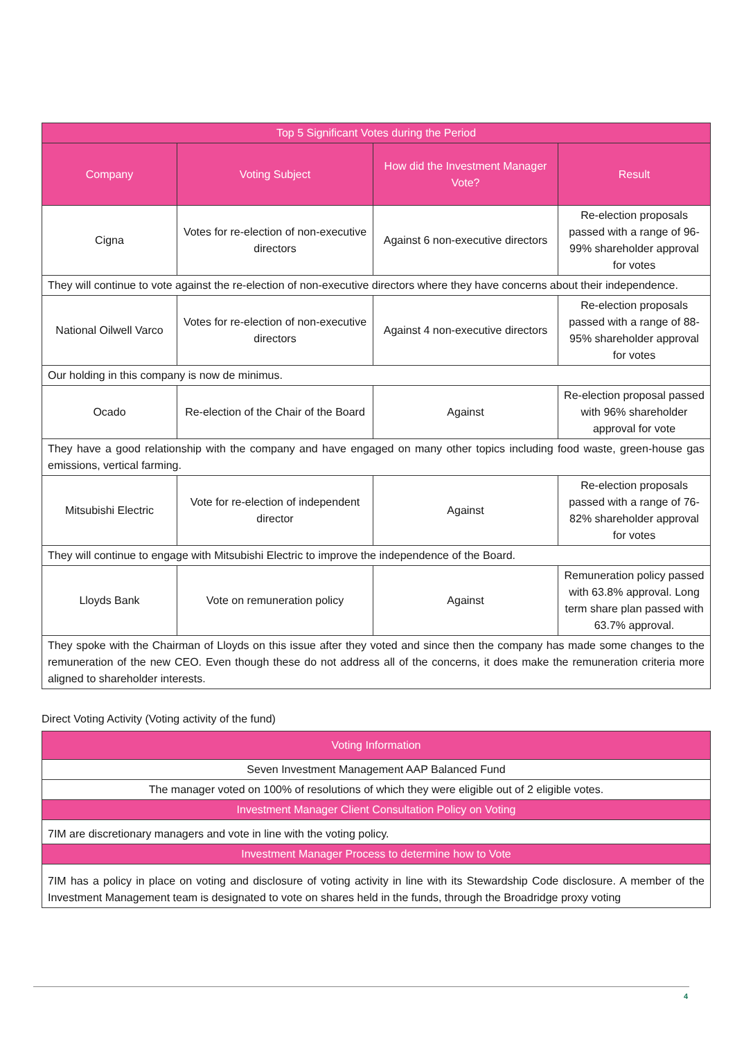| Top 5 Significant Votes during the Period | | | |
| --- | --- | --- | --- |
| Company | Voting Subject | How did the Investment Manager Vote? | Result |
| Cigna | Votes for re-election of non-executive directors | Against 6 non-executive directors | Re-election proposals passed with a range of 96-99% shareholder approval for votes |
| They will continue to vote against the re-election of non-executive directors where they have concerns about their independence. | | | |
| National Oilwell Varco | Votes for re-election of non-executive directors | Against 4 non-executive directors | Re-election proposals passed with a range of 88-95% shareholder approval for votes |
| Our holding in this company is now de minimus. | | | |
| Ocado | Re-election of the Chair of the Board | Against | Re-election proposal passed with 96% shareholder approval for vote |
| They have a good relationship with the company and have engaged on many other topics including food waste, green-house gas emissions, vertical farming. | | | |
| Mitsubishi Electric | Vote for re-election of independent director | Against | Re-election proposals passed with a range of 76-82% shareholder approval for votes |
| They will continue to engage with Mitsubishi Electric to improve the independence of the Board. | | | |
| Lloyds Bank | Vote on remuneration policy | Against | Remuneration policy passed with 63.8% approval. Long term share plan passed with 63.7% approval. |
| They spoke with the Chairman of Lloyds on this issue after they voted and since then the company has made some changes to the remuneration of the new CEO. Even though these do not address all of the concerns, it does make the remuneration criteria more aligned to shareholder interests. | | | |
Direct Voting Activity (Voting activity of the fund)
| Voting Information |
| --- |
| Seven Investment Management AAP Balanced Fund |
| The manager voted on 100% of resolutions of which they were eligible out of 2 eligible votes. |
| Investment Manager Client Consultation Policy on Voting |
| 7IM are discretionary managers and vote in line with the voting policy. |
| Investment Manager Process to determine how to Vote |
| 7IM has a policy in place on voting and disclosure of voting activity in line with its Stewardship Code disclosure. A member of the Investment Management team is designated to vote on shares held in the funds, through the Broadridge proxy voting |
4